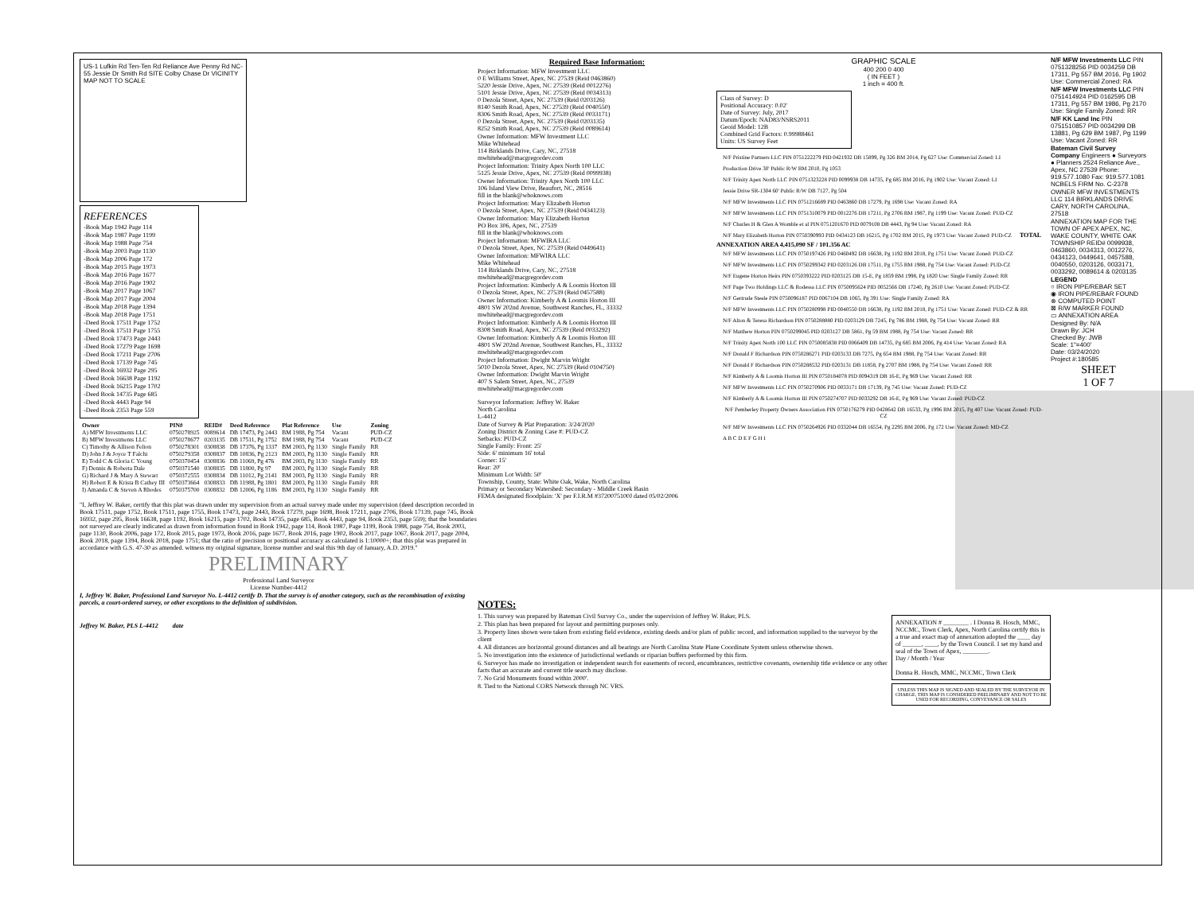US-1 Lufkin Rd Ten-Ten Rd Reliance Ave Penny Rd NC-55 Jessie Dr Smith Rd SITE Colby Chase Dr VICINITY MAP NOT TO SCALE
REFERENCES
-Book Map 1942 Page 114
-Book Map 1987 Page 1199
-Book Map 1988 Page 754
-Book Map 2003 Page 1130
-Book Map 2006 Page 172
-Book Map 2015 Page 1973
-Book Map 2016 Page 1677
-Book Map 2016 Page 1902
-Book Map 2017 Page 1067
-Book Map 2017 Page 2004
-Book Map 2018 Page 1394
-Book Map 2018 Page 1751
-Deed Book 17511 Page 1752
-Deed Book 17511 Page 1755
-Deed Book 17473 Page 2443
-Deed Book 17279 Page 1698
-Deed Book 17211 Page 2706
-Deed Book 17139 Page 745
-Deed Book 16932 Page 295
-Deed Book 16638 Page 1192
-Deed Book 16215 Page 1702
-Deed Book 14735 Page 685
-Deed Book 4443 Page 94
-Deed Book 2353 Page 559
| Owner | PIN# | REID# | Deed Reference | Plat Reference | Use | Zoning |
| --- | --- | --- | --- | --- | --- | --- |
| A) MFW Investments LLC | 0750278925 | 0089614 | DB 17473, Pg 2443 | BM 1988, Pg 754 | Vacant | PUD-CZ |
| B) MFW Investments LLC | 0750278677 | 0203135 | DB 17511, Pg 1752 | BM 1988, Pg 754 | Vacant | PUD-CZ |
| C) Timothy & Allison Felton | 0750278301 | 0308838 | DB 17376, Pg 1337 | BM 2003, Pg 1130 | Single Family | RR |
| D) John J & Joyce T Falchi | 0750279358 | 0308837 | DB 10836, Pg 2123 | BM 2003, Pg 1130 | Single Family | RR |
| E) Todd C & Gloria C Young | 0750370454 | 0308836 | DB 11069, Pg 476 | BM 2003, Pg 1130 | Single Family | RR |
| F) Dennis & Roberta Dale | 0750371540 | 0308835 | DB 11800, Pg 97 | BM 2003, Pg 1130 | Single Family | RR |
| G) Richard J & Mary A Stewart | 0750372555 | 0308834 | DB 11012, Pg 2141 | BM 2003, Pg 1130 | Single Family | RR |
| H) Robert E & Krista B Cathey III | 0750373664 | 0308833 | DB 11988, Pg 1801 | BM 2003, Pg 1130 | Single Family | RR |
| I) Amanda C & Steven A Rhodes | 0750375700 | 0308832 | DB 12006, Pg 1186 | BM 2003, Pg 1130 | Single Family | RR |
"I, Jeffrey W. Baker, certify that this plat was drawn under my supervision from an actual survey made under my supervision (deed description recorded in Book 17511, page 1752, Book 17511, page 1755, Book 17473, page 2443, Book 17279, page 1698, Book 17211, page 2706, Book 17139, page 745, Book 16932, page 295, Book 16638, page 1192, Book 16215, page 1702, Book 14735, page 685, Book 4443, page 94, Book 2353, page 559); that the boundaries not surveyed are clearly indicated as drawn from information found in Book 1942, page 114, Book 1987, Page 1199, Book 1988, page 754, Book 2003, page 1130, Book 2006, page 172, Book 2015, page 1973, Book 2016, page 1677, Book 2016, page 1902, Book 2017, page 1067, Book 2017, page 2004, Book 2018, page 1394, Book 2018, page 1751; that the ratio of precision or positional accuracy as calculated is 1:10000+; that this plat was prepared in accordance with G.S. 47-30 as amended. witness my original signature, license number and seal this 9th day of January, A.D. 2019."
PRELIMINARY
Professional Land Surveyor
License Number-4412
I, Jeffrey W. Baker, Professional Land Surveyor No. L-4412 certify D. That the survey is of another category, such as the recombination of existing parcels, a court-ordered survey, or other exceptions to the definition of subdivision.
Jeffrey W. Baker, PLS L-4412 date
Required Base Information:
Project Information: MFW Investment LLC
0 E Williams Street, Apex, NC 27539 (Reid 0463860)
5220 Jessie Drive, Apex, NC 27539 (Reid 0012276)
5101 Jessie Drive, Apex, NC 27539 (Reid 0034313)
0 Dezola Street, Apex, NC 27539 (Reid 0203126)
8140 Smith Road, Apex, NC 27539 (Reid 0040550)
8306 Smith Road, Apex, NC 27539 (Reid 0033171)
0 Dezola Street, Apex, NC 27539 (Reid 0203135)
8252 Smith Road, Apex, NC 27539 (Reid 0089614)
Owner Information: MFW Investment LLC
Mike Whitehead
114 Birklands Drive, Cary, NC, 27518
mwhitehead@macgregordev.com
Project Information: Trinity Apex North 100 LLC
5125 Jessie Drive, Apex, NC 27539 (Reid 0099938)
Owner Information: Trinity Apex North 100 LLC
106 Island View Drive, Beaufort, NC, 28516
fill in the blank@whoknows.com
Project Information: Mary Elizabeth Horton
0 Dezola Street, Apex, NC 27539 (Reid 0434123)
Owner Information: Mary Elizabeth Horton
PO Box 306, Apex, NC, 27539
fill in the blank@whoknows.com
Project Information: MFWIRA LLC
0 Dezola Street, Apex, NC 27539 (Reid 0449641)
Owner Information: MFWIRA LLC
Mike Whitehead
114 Birklands Drive, Cary, NC, 27518
mwhitehead@macgregordev.com
Project Information: Kimberly A & Loomis Horton III
0 Dezola Street, Apex, NC 27539 (Reid 0457588)
Owner Information: Kimberly A & Loomis Horton III
4801 SW 202nd Avenue, Southwest Ranches, FL, 33332
mwhitehead@macgregordev.com
Project Information: Kimberly A & Loomis Horton III
8308 Smith Road, Apex, NC 27539 (Reid 0033292)
Owner Information: Kimberly A & Loomis Horton III
4801 SW 202nd Avenue, Southwest Ranches, FL, 33332
mwhitehead@macgregordev.com
Project Information: Dwight Marvin Wright
5010 Dezola Street, Apex, NC 27539 (Reid 0104750)
Owner Information: Dwight Marvin Wright
407 S Salem Street, Apex, NC, 27539
mwhitehead@macgregordev.com
Surveyor Information: Jeffrey W. Baker
North Carolina
L-4412
Date of Survey & Plat Preparation: 3/24/2020
Zoning District & Zoning Case #: PUD-CZ
Setbacks: PUD-CZ
Single Family: Front: 25'
Side: 6' minimum 16' total
Corner: 15'
Rear: 20'
Minimum Lot Width: 50'
Township, County, State: White Oak, Wake, North Carolina
Primary or Secondary Watershed: Secondary - Middle Creek Basin
FEMA designated floodplain: 'X' per F.I.R.M #3720075100J dated 05/02/2006
GRAPHIC SCALE
400 200 0 400
( IN FEET )
1 inch = 400 ft.
Class of Survey: D
Positional Accuracy: 0.02'
Date of Survey: July, 2017
Datum/Epoch: NAD83/NSRS2011
Geoid Model: 12B
Combined Grid Factors: 0.99988461
Units: US Survey Feet
N/F Pristine Partners LLC PIN 0751222279 PID 0421932 DB 15899, Pg 326 BM 2014, Pg 627 Use: Commercial Zoned: LI Production Drive 30' Public R/W BM 2010, Pg 1053 N/F Trinity Apex North LLC PIN 0751323228 PID 0099938 DB 14735, Pg 685 BM 2016, Pg 1902 Use: Vacant Zoned: LI Jessie Drive SR-1304 60' Public R/W DB 7127, Pg 504 N/F MFW Investments LLC PIN 0751216689 PID 0463860 DB 17279, Pg 1698 Use: Vacant Zoned: RA N/F MFW Investments LLC PIN 0751310079 PID 0012276 DB 17211, Pg 2706 BM 1987, Pg 1199 Use: Vacant Zoned: PUD-CZ N/F Charles H & Glen A Womble et al PIN 0751201670 PID 0079108 DB 4443, Pg 94 Use: Vacant Zoned: RA N/F Mary Elizabeth Horton PIN 0750390993 PID 0434123 DB 16215, Pg 1702 BM 2015, Pg 1973 Use: Vacant Zoned: PUD-CZ TOTAL ANNEXATION AREA 4,415,090 SF / 101.356 AC N/F MFW Investments LLC PIN 0750197426 PID 0460492 DB 16638, Pg 1192 BM 2018, Pg 1751 Use: Vacant Zoned: PUD-CZ N/F MFW Investments LLC PIN 0750299342 PID 0203126 DB 17511, Pg 1755 BM 1988, Pg 754 Use: Vacant Zoned: PUD-CZ N/F Eugene Horton Heirs PIN 0750393222 PID 0203125 DB 15-E, Pg 1859 BM 1998, Pg 1820 Use: Single Family Zoned: RR N/F Page Two Holdings LLC & Rodessa LLC PIN 0750095624 PID 0052566 DB 17240, Pg 2610 Use: Vacant Zoned: PUD-CZ N/F Gertrude Steele PIN 0750096187 PID 0067104 DB 1065, Pg 391 Use: Single Family Zoned: RA N/F MFW Investments LLC PIN 0750280998 PID 0040550 DB 16638, Pg 1192 BM 2018, Pg 1751 Use: Vacant Zoned: PUD-CZ & RR N/F Alton & Teresa Richardson PIN 0750288880 PID 0203129 DB 7245, Pg 786 BM 1988, Pg 754 Use: Vacant Zoned: RR N/F Matthew Horton PIN 0750299045 PID 0203127 DB 5861, Pg 59 BM 1988, Pg 754 Use: Vacant Zoned: RR N/F Trinity Apex North 100 LLC PIN 0750085838 PID 0066409 DB 14735, Pg 685 BM 2006, Pg 414 Use: Vacant Zoned: RA N/F Donald F Richardson PIN 0750286271 PID 0203133 DB 7275, Pg 654 BM 1988, Pg 754 Use: Vacant Zoned: RR N/F Donald F Richardson PIN 0750288532 PID 0203131 DB 11858, Pg 2707 BM 1988, Pg 754 Use: Vacant Zoned: RR N/F Kimberly A & Loomis Horton III PIN 0750184078 PID 0094319 DB 16-E, Pg 969 Use: Vacant Zoned: RR N/F MFW Investments LLC PIN 0750270906 PID 0033171 DB 17139, Pg 745 Use: Vacant Zoned: PUD-CZ N/F Kimberly A & Loomis Horton III PIN 0750274707 PID 0033292 DB 16-E, Pg 969 Use: Vacant Zoned: PUD-CZ N/F Pemberley Property Owners Association PIN 0750176279 PID 0428642 DB 16533, Pg 1996 BM 2015, Pg 407 Use: Vacant Zoned: PUD-CZ N/F MFW Investments LLC PIN 0750264926 PID 0332044 DB 16554, Pg 2295 BM 2006, Pg 172 Use: Vacant Zoned: MD-CZ A B C D E F G H I
NOTES:
1. This survey was prepared by Bateman Civil Survey Co., under the supervision of Jeffrey W. Baker, PLS.
2. This plan has been prepared for layout and permitting purposes only.
3. Property lines shown were taken from existing field evidence, existing deeds and/or plats of public record, and information supplied to the surveyor by the client
4. All distances are horizontal ground distances and all bearings are North Carolina State Plane Coordinate System unless otherwise shown.
5. No investigation into the existence of jurisdictional wetlands or riparian buffers performed by this firm.
6. Surveyor has made no investigation or independent search for easements of record, encumbrances, restrictive covenants, ownership title evidence or any other facts that an accurate and current title search may disclose.
7. No Grid Monuments found within 2000'.
8. Tied to the National CORS Network through NC VRS.
ANNEXATION # ________ . I Donna B. Hosch, MMC, NCCMC, Town Clerk, Apex, North Carolina certify this is a true and exact map of annexation adopted the ____ day of ______, ____, by the Town Council. I set my hand and seal of the Town of Apex, ________.
Day / Month / Year
Donna B. Hosch, MMC, NCCMC, Town Clerk
UNLESS THIS MAP IS SIGNED AND SEALED BY THE SURVEYOR IN CHARGE, THIS MAP IS CONSIDERED PRELIMINARY AND NOT TO BE USED FOR RECORDING, CONVEYANCE OR SALES
N/F MFW Investments LLC PIN 0751328256 PID 0034259 DB 17311, Pg 557 BM 2016, Pg 1902 Use: Commercial Zoned: RA
N/F MFW Investments LLC PIN 0751414924 PID 0162595 DB 17311, Pg 557 BM 1986, Pg 2170 Use: Single Family Zoned: RR
N/F KK Land Inc PIN 0751510857 PID 0034299 DB 13881, Pg 629 BM 1987, Pg 1199 Use: Vacant Zoned: RR
Bateman Civil Survey Company Engineers ● Surveyors ● Planners 2524 Reliance Ave., Apex, NC 27539 Phone: 919.577.1080 Fax: 919.577.1081 NCBELS FIRM No. C-2378
OWNER MFW INVESTMENTS LLC 114 BIRKLANDS DRIVE CARY, NORTH CAROLINA, 27518
ANNEXATION MAP FOR THE TOWN OF APEX APEX, NC, WAKE COUNTY, WHITE OAK TOWNSHIP REID# 0099938, 0463860, 0034313, 0012276, 0434123, 0449641, 0457588, 0040550, 0203126, 0033171, 0033292, 0089614 & 0203135
LEGEND
○ IRON PIPE/REBAR SET
◉ IRON PIPE/REBAR FOUND
⊗ COMPUTED POINT
⊠ R/W MARKER FOUND
▭ ANNEXATION AREA
Designed By: N/A
Drawn By: JCH
Checked By: JWB
Scale: 1"=400'
Date: 03/24/2020
Project #:180585
SHEET
1 OF 7